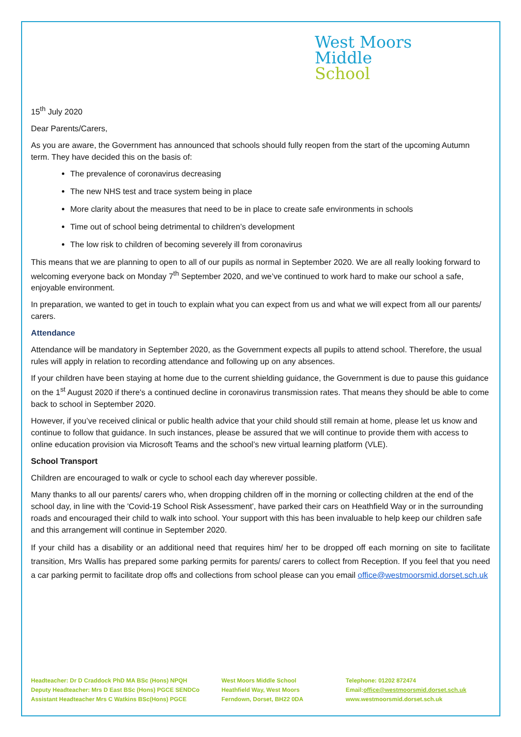West Moors
Middle
School
15<sup>th</sup> July 2020
Dear Parents/Carers,
As you are aware, the Government has announced that schools should fully reopen from the start of the upcoming Autumn term. They have decided this on the basis of:
The prevalence of coronavirus decreasing
The new NHS test and trace system being in place
More clarity about the measures that need to be in place to create safe environments in schools
Time out of school being detrimental to children’s development
The low risk to children of becoming severely ill from coronavirus
This means that we are planning to open to all of our pupils as normal in September 2020. We are all really looking forward to welcoming everyone back on Monday 7<sup>th</sup> September 2020, and we’ve continued to work hard to make our school a safe, enjoyable environment.
In preparation, we wanted to get in touch to explain what you can expect from us and what we will expect from all our parents/ carers.
Attendance
Attendance will be mandatory in September 2020, as the Government expects all pupils to attend school. Therefore, the usual rules will apply in relation to recording attendance and following up on any absences.
If your children have been staying at home due to the current shielding guidance, the Government is due to pause this guidance on the 1<sup>st</sup> August 2020 if there's a continued decline in coronavirus transmission rates. That means they should be able to come back to school in September 2020.
However, if you’ve received clinical or public health advice that your child should still remain at home, please let us know and continue to follow that guidance. In such instances, please be assured that we will continue to provide them with access to online education provision via Microsoft Teams and the school’s new virtual learning platform (VLE).
School Transport
Children are encouraged to walk or cycle to school each day wherever possible.
Many thanks to all our parents/ carers who, when dropping children off in the morning or collecting children at the end of the school day, in line with the 'Covid-19 School Risk Assessment', have parked their cars on Heathfield Way or in the surrounding roads and encouraged their child to walk into school. Your support with this has been invaluable to help keep our children safe and this arrangement will continue in September 2020.
If your child has a disability or an additional need that requires him/ her to be dropped off each morning on site to facilitate transition, Mrs Wallis has prepared some parking permits for parents/ carers to collect from Reception. If you feel that you need a car parking permit to facilitate drop offs and collections from school please can you email office@westmoorsmid.dorset.sch.uk
Headteacher: Dr D Craddock PhD MA BSc (Hons) NPQH
Deputy Headteacher: Mrs D East BSc (Hons) PGCE SENDCo
Assistant Headteacher Mrs C Watkins BSc(Hons) PGCE
West Moors Middle School
Heathfield Way, West Moors
Ferndown, Dorset, BH22 0DA
Telephone: 01202 872474
Email:office@westmoorsmid.dorset.sch.uk
www.westmoorsmid.dorset.sch.uk